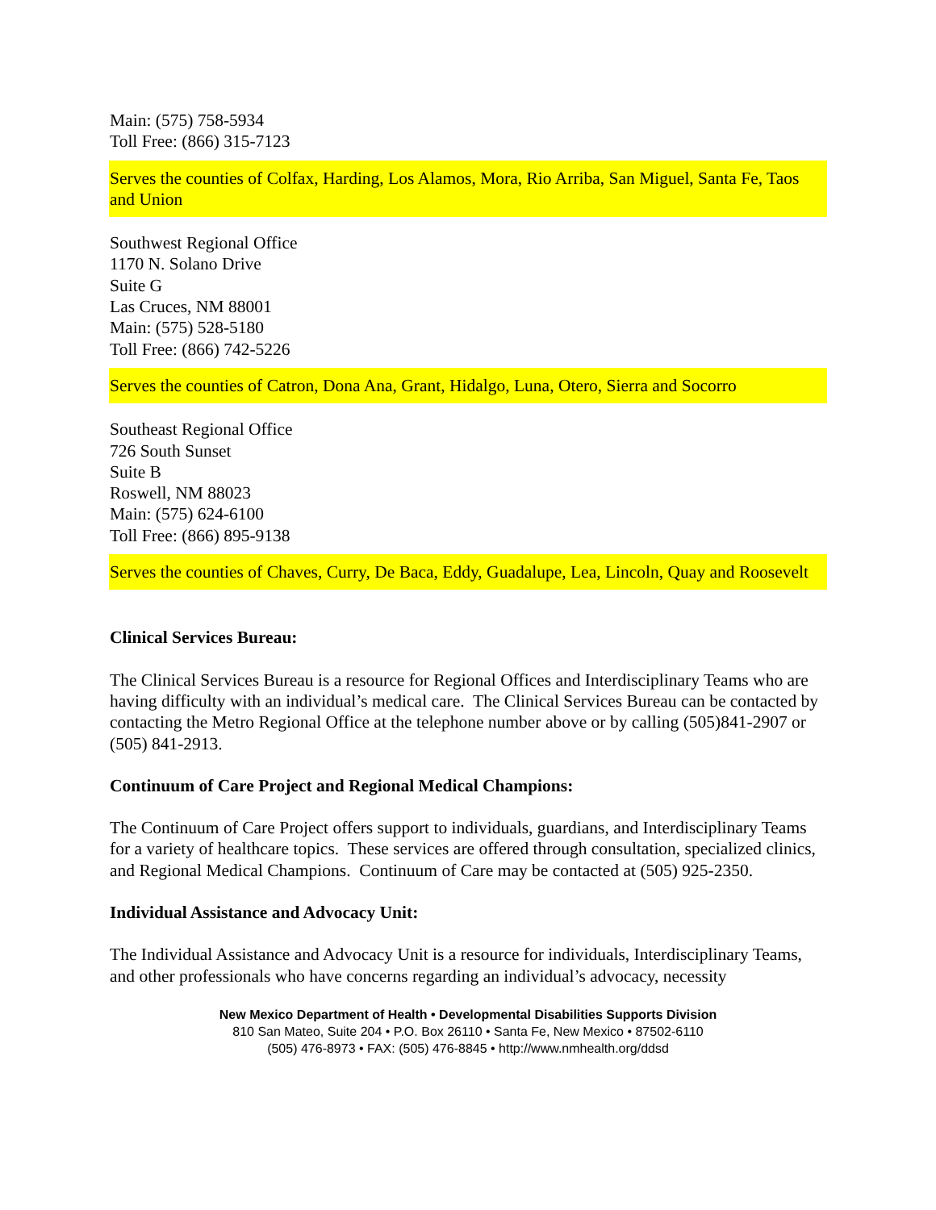Main: (575) 758-5934
Toll Free: (866) 315-7123
Serves the counties of Colfax, Harding, Los Alamos, Mora, Rio Arriba, San Miguel, Santa Fe, Taos and Union
Southwest Regional Office
1170 N. Solano Drive
Suite G
Las Cruces, NM 88001
Main: (575) 528-5180
Toll Free: (866) 742-5226
Serves the counties of Catron, Dona Ana, Grant, Hidalgo, Luna, Otero, Sierra and Socorro
Southeast Regional Office
726 South Sunset
Suite B
Roswell, NM 88023
Main: (575) 624-6100
Toll Free: (866) 895-9138
Serves the counties of Chaves, Curry, De Baca, Eddy, Guadalupe, Lea, Lincoln, Quay and Roosevelt
Clinical Services Bureau:
The Clinical Services Bureau is a resource for Regional Offices and Interdisciplinary Teams who are having difficulty with an individual’s medical care. The Clinical Services Bureau can be contacted by contacting the Metro Regional Office at the telephone number above or by calling (505)841-2907 or (505) 841-2913.
Continuum of Care Project and Regional Medical Champions:
The Continuum of Care Project offers support to individuals, guardians, and Interdisciplinary Teams for a variety of healthcare topics. These services are offered through consultation, specialized clinics, and Regional Medical Champions. Continuum of Care may be contacted at (505) 925-2350.
Individual Assistance and Advocacy Unit:
The Individual Assistance and Advocacy Unit is a resource for individuals, Interdisciplinary Teams, and other professionals who have concerns regarding an individual’s advocacy, necessity
New Mexico Department of Health • Developmental Disabilities Supports Division
810 San Mateo, Suite 204 • P.O. Box 26110 • Santa Fe, New Mexico • 87502-6110
(505) 476-8973 • FAX: (505) 476-8845 • http://www.nmhealth.org/ddsd